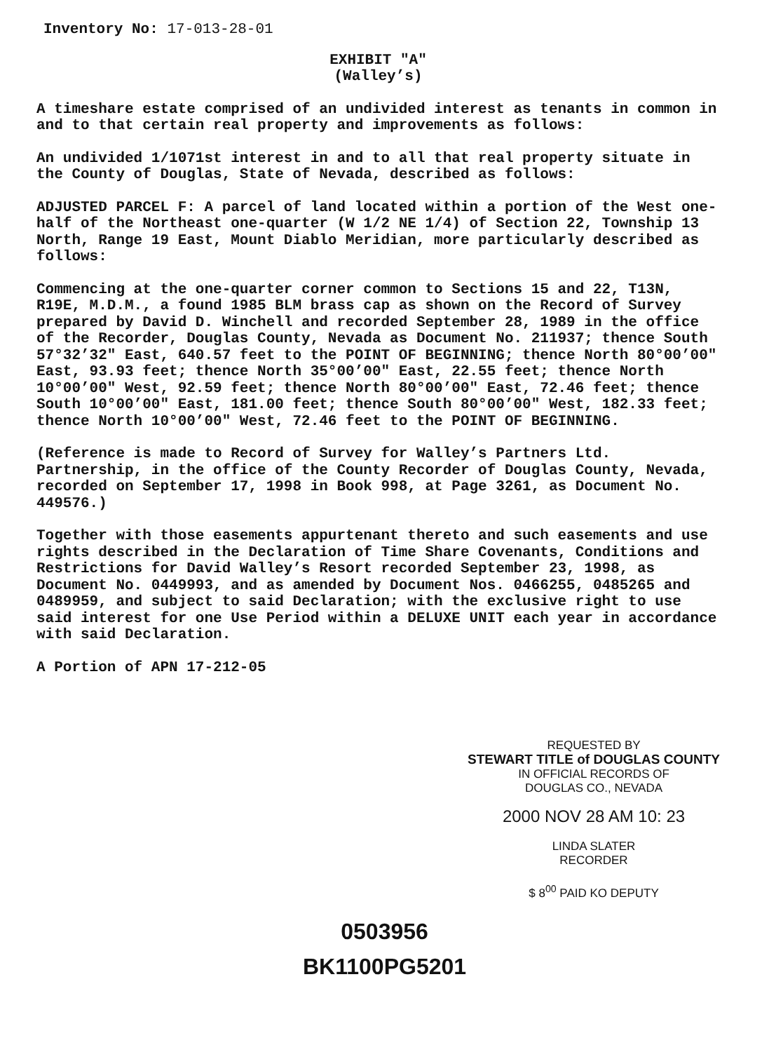Inventory No: 17-013-28-01
EXHIBIT "A"
(Walley’s)
A timeshare estate comprised of an undivided interest as tenants in common in and to that certain real property and improvements as follows:
An undivided 1/1071st interest in and to all that real property situate in the County of Douglas, State of Nevada, described as follows:
ADJUSTED PARCEL F: A parcel of land located within a portion of the West one-half of the Northeast one-quarter (W 1/2 NE 1/4) of Section 22, Township 13 North, Range 19 East, Mount Diablo Meridian, more particularly described as follows:
Commencing at the one-quarter corner common to Sections 15 and 22, T13N, R19E, M.D.M., a found 1985 BLM brass cap as shown on the Record of Survey prepared by David D. Winchell and recorded September 28, 1989 in the office of the Recorder, Douglas County, Nevada as Document No. 211937; thence South 57°32’32" East, 640.57 feet to the POINT OF BEGINNING; thence North 80°00’00" East, 93.93 feet; thence North 35°00’00" East, 22.55 feet; thence North 10°00’00" West, 92.59 feet; thence North 80°00’00" East, 72.46 feet; thence South 10°00’00" East, 181.00 feet; thence South 80°00’00" West, 182.33 feet; thence North 10°00’00" West, 72.46 feet to the POINT OF BEGINNING.
(Reference is made to Record of Survey for Walley’s Partners Ltd. Partnership, in the office of the County Recorder of Douglas County, Nevada, recorded on September 17, 1998 in Book 998, at Page 3261, as Document No. 449576.)
Together with those easements appurtenant thereto and such easements and use rights described in the Declaration of Time Share Covenants, Conditions and Restrictions for David Walley’s Resort recorded September 23, 1998, as Document No. 0449993, and as amended by Document Nos. 0466255, 0485265 and 0489959, and subject to said Declaration; with the exclusive right to use said interest for one Use Period within a DELUXE UNIT each year in accordance with said Declaration.
A Portion of APN 17-212-05
0503956
BK1100PG5201
REQUESTED BY
STEWART TITLE of DOUGLAS COUNTY
IN OFFICIAL RECORDS OF
DOUGLAS CO., NEVADA
2000 NOV 28 AM 10: 23
LINDA SLATER
RECORDER
$ 8<sup>00</sup> PAID KO DEPUTY